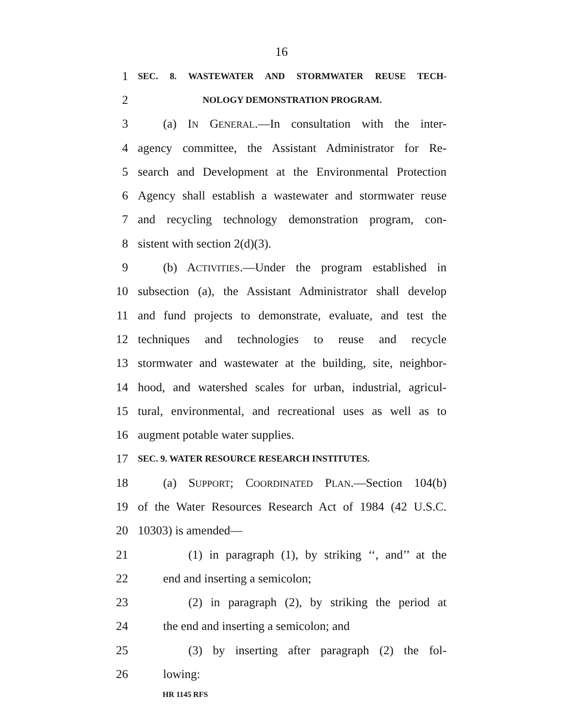16
1 SEC. 8. WASTEWATER AND STORMWATER REUSE TECH-
2 NOLOGY DEMONSTRATION PROGRAM.
3 (a) IN GENERAL.—In consultation with the inter-
4 agency committee, the Assistant Administrator for Re-
5 search and Development at the Environmental Protection
6 Agency shall establish a wastewater and stormwater reuse
7 and recycling technology demonstration program, con-
8 sistent with section 2(d)(3).
9 (b) ACTIVITIES.—Under the program established in
10 subsection (a), the Assistant Administrator shall develop
11 and fund projects to demonstrate, evaluate, and test the
12 techniques and technologies to reuse and recycle
13 stormwater and wastewater at the building, site, neighbor-
14 hood, and watershed scales for urban, industrial, agricul-
15 tural, environmental, and recreational uses as well as to
16 augment potable water supplies.
17 SEC. 9. WATER RESOURCE RESEARCH INSTITUTES.
18 (a) SUPPORT; COORDINATED PLAN.—Section 104(b)
19 of the Water Resources Research Act of 1984 (42 U.S.C.
20 10303) is amended—
21 (1) in paragraph (1), by striking ‘‘, and’’ at the
22 end and inserting a semicolon;
23 (2) in paragraph (2), by striking the period at
24 the end and inserting a semicolon; and
25 (3) by inserting after paragraph (2) the fol-
26 lowing:
HR 1145 RFS